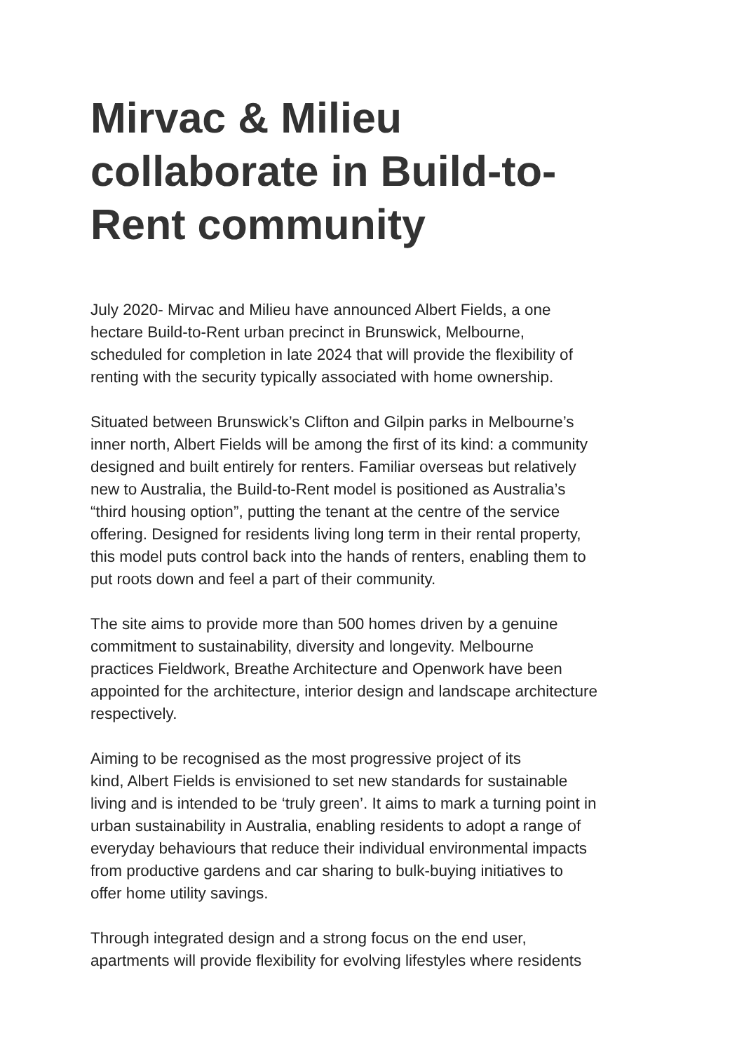Mirvac & Milieu collaborate in Build-to-Rent community
July 2020- Mirvac and Milieu have announced Albert Fields, a one
hectare Build-to-Rent urban precinct in Brunswick, Melbourne,
scheduled for completion in late 2024 that will provide the flexibility of
renting with the security typically associated with home ownership.
Situated between Brunswick’s Clifton and Gilpin parks in Melbourne’s
inner north, Albert Fields will be among the first of its kind: a community
designed and built entirely for renters. Familiar overseas but relatively
new to Australia, the Build-to-Rent model is positioned as Australia’s
“third housing option”, putting the tenant at the centre of the service
offering. Designed for residents living long term in their rental property,
this model puts control back into the hands of renters, enabling them to
put roots down and feel a part of their community.
The site aims to provide more than 500 homes driven by a genuine
commitment to sustainability, diversity and longevity. Melbourne
practices Fieldwork, Breathe Architecture and Openwork have been
appointed for the architecture, interior design and landscape architecture
respectively.
Aiming to be recognised as the most progressive project of its
kind, Albert Fields is envisioned to set new standards for sustainable
living and is intended to be ‘truly green’. It aims to mark a turning point in
urban sustainability in Australia, enabling residents to adopt a range of
everyday behaviours that reduce their individual environmental impacts
from productive gardens and car sharing to bulk-buying initiatives to
offer home utility savings.
Through integrated design and a strong focus on the end user,
apartments will provide flexibility for evolving lifestyles where residents